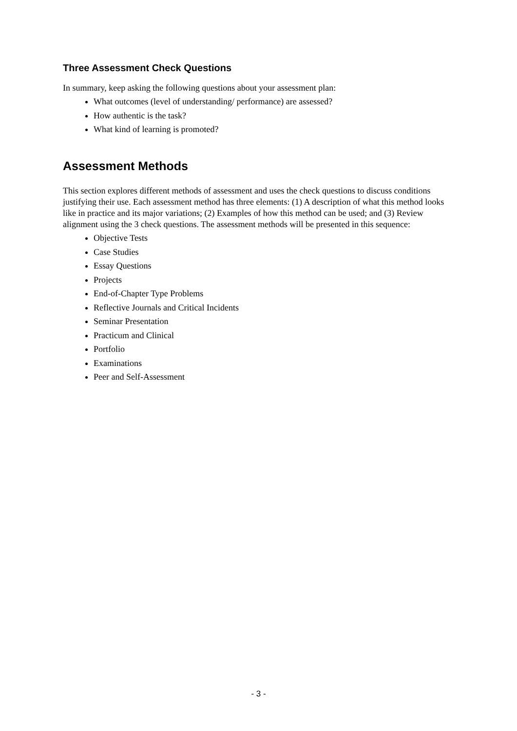Three Assessment Check Questions
In summary, keep asking the following questions about your assessment plan:
What outcomes (level of understanding/ performance) are assessed?
How authentic is the task?
What kind of learning is promoted?
Assessment Methods
This section explores different methods of assessment and uses the check questions to discuss conditions justifying their use. Each assessment method has three elements: (1) A description of what this method looks like in practice and its major variations; (2) Examples of how this method can be used; and (3) Review alignment using the 3 check questions. The assessment methods will be presented in this sequence:
Objective Tests
Case Studies
Essay Questions
Projects
End-of-Chapter Type Problems
Reflective Journals and Critical Incidents
Seminar Presentation
Practicum and Clinical
Portfolio
Examinations
Peer and Self-Assessment
- 3 -